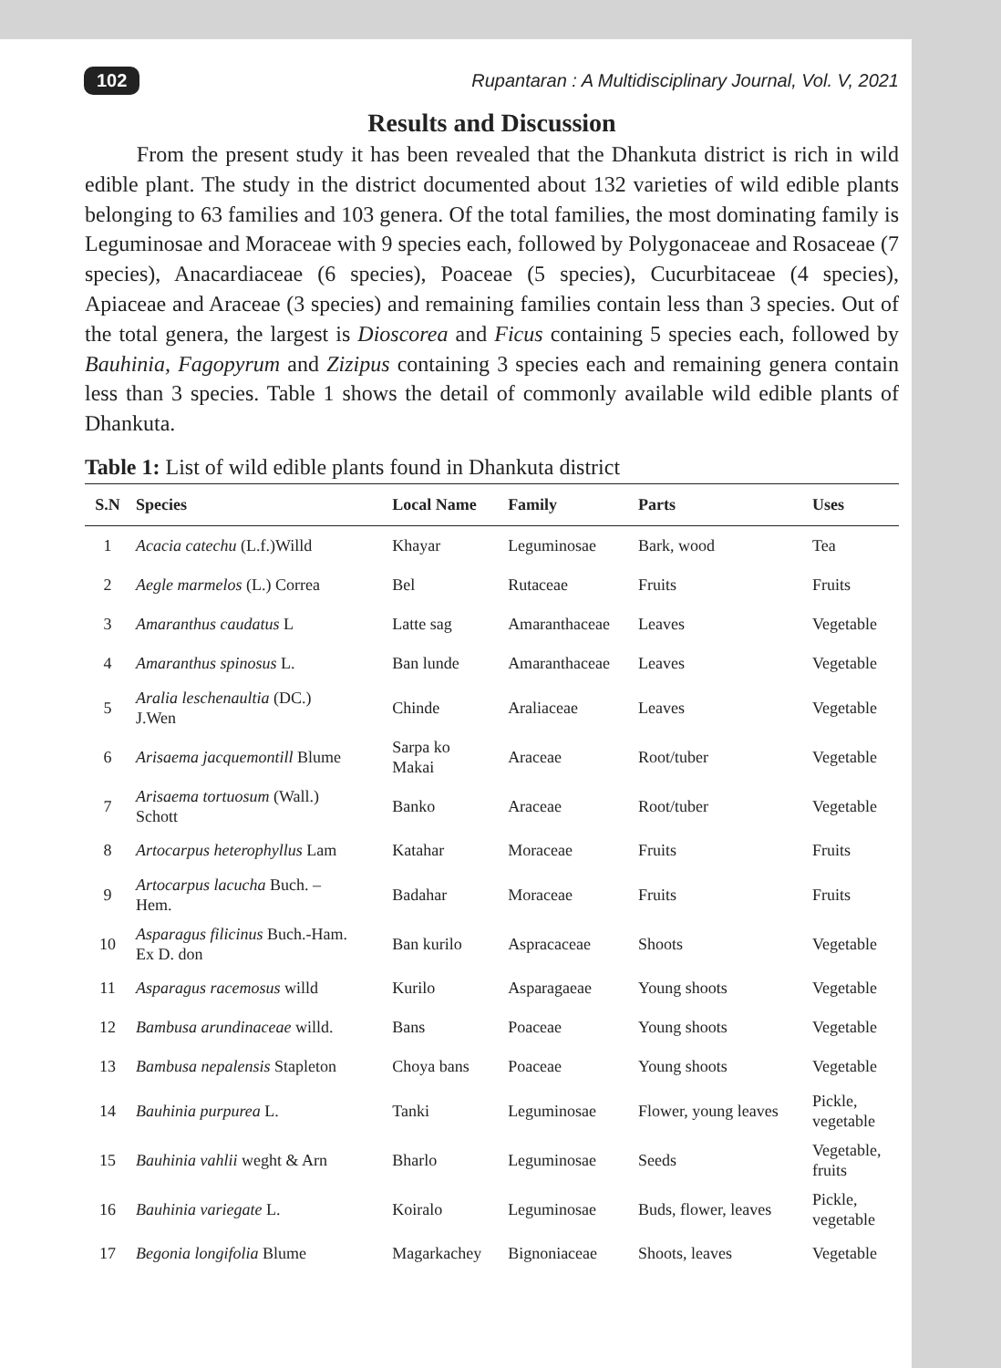102 Rupantaran : A Multidisciplinary Journal, Vol. V, 2021
Results and Discussion
From the present study it has been revealed that the Dhankuta district is rich in wild edible plant. The study in the district documented about 132 varieties of wild edible plants belonging to 63 families and 103 genera. Of the total families, the most dominating family is Leguminosae and Moraceae with 9 species each, followed by Polygonaceae and Rosaceae (7 species), Anacardiaceae (6 species), Poaceae (5 species), Cucurbitaceae (4 species), Apiaceae and Araceae (3 species) and remaining families contain less than 3 species. Out of the total genera, the largest is Dioscorea and Ficus containing 5 species each, followed by Bauhinia, Fagopyrum and Zizipus containing 3 species each and remaining genera contain less than 3 species. Table 1 shows the detail of commonly available wild edible plants of Dhankuta.
Table 1: List of wild edible plants found in Dhankuta district
| S.N | Species | Local Name | Family | Parts | Uses |
| --- | --- | --- | --- | --- | --- |
| 1 | Acacia catechu (L.f.)Willd | Khayar | Leguminosae | Bark, wood | Tea |
| 2 | Aegle marmelos (L.) Correa | Bel | Rutaceae | Fruits | Fruits |
| 3 | Amaranthus caudatus L | Latte sag | Amaranthaceae | Leaves | Vegetable |
| 4 | Amaranthus spinosus L. | Ban lunde | Amaranthaceae | Leaves | Vegetable |
| 5 | Aralia leschenaultia (DC.) J.Wen | Chinde | Araliaceae | Leaves | Vegetable |
| 6 | Arisaema jacquemontill Blume | Sarpa ko Makai | Araceae | Root/tuber | Vegetable |
| 7 | Arisaema tortuosum (Wall.) Schott | Banko | Araceae | Root/tuber | Vegetable |
| 8 | Artocarpus heterophyllus Lam | Katahar | Moraceae | Fruits | Fruits |
| 9 | Artocarpus lacucha Buch. – Hem. | Badahar | Moraceae | Fruits | Fruits |
| 10 | Asparagus filicinus Buch.-Ham. Ex D. don | Ban kurilo | Aspracaceae | Shoots | Vegetable |
| 11 | Asparagus racemosus willd | Kurilo | Asparagaeae | Young shoots | Vegetable |
| 12 | Bambusa arundinaceae willd. | Bans | Poaceae | Young shoots | Vegetable |
| 13 | Bambusa nepalensis Stapleton | Choya bans | Poaceae | Young shoots | Vegetable |
| 14 | Bauhinia purpurea L. | Tanki | Leguminosae | Flower, young leaves | Pickle, vegetable |
| 15 | Bauhinia vahlii weght & Arn | Bharlo | Leguminosae | Seeds | Vegetable, fruits |
| 16 | Bauhinia variegate L. | Koiralo | Leguminosae | Buds, flower, leaves | Pickle, vegetable |
| 17 | Begonia longifolia Blume | Magarkachey | Bignoniaceae | Shoots, leaves | Vegetable |